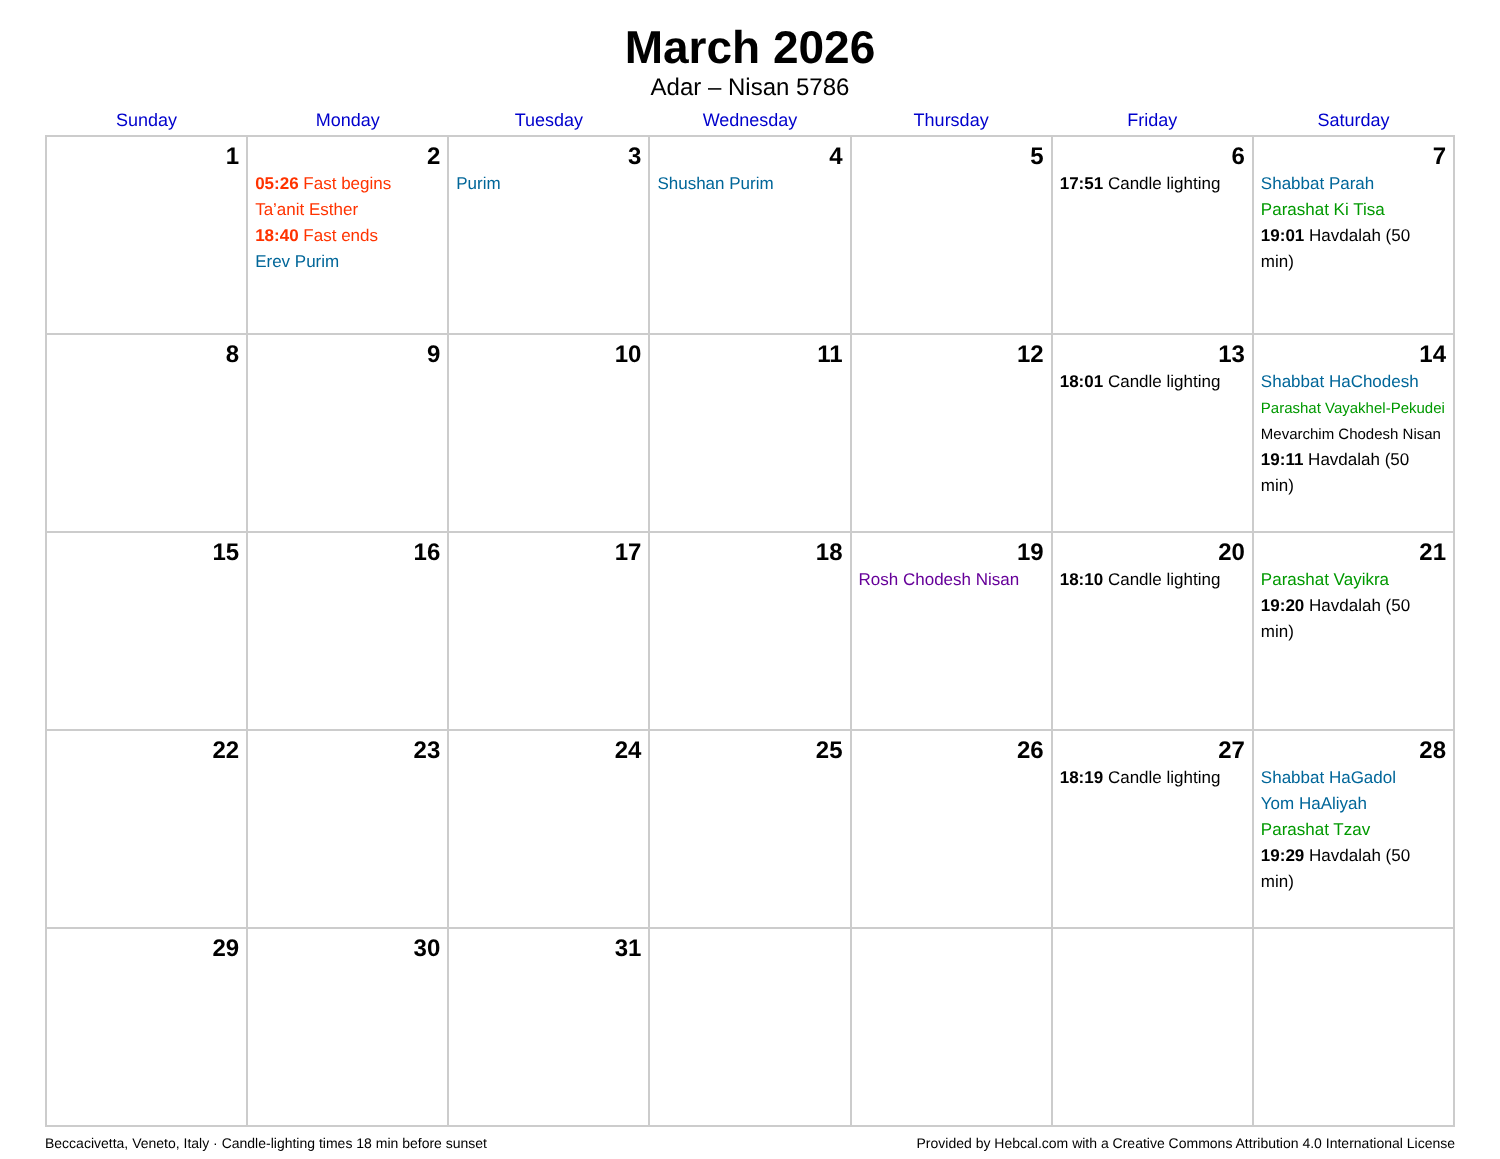March 2026
Adar – Nisan 5786
| Sunday | Monday | Tuesday | Wednesday | Thursday | Friday | Saturday |
| --- | --- | --- | --- | --- | --- | --- |
| 1 | 2 05:26 Fast begins Ta’anit Esther 18:40 Fast ends Erev Purim | 3 Purim | 4 Shushan Purim | 5 | 6 17:51 Candle lighting | 7 Shabbat Parah Parashat Ki Tisa 19:01 Havdalah (50 min) |
| 8 | 9 | 10 | 11 | 12 | 13 18:01 Candle lighting | 14 Shabbat HaChodesh Parashat Vayakhel-Pekudei Mevarchim Chodesh Nisan 19:11 Havdalah (50 min) |
| 15 | 16 | 17 | 18 | 19 Rosh Chodesh Nisan | 20 18:10 Candle lighting | 21 Parashat Vayikra 19:20 Havdalah (50 min) |
| 22 | 23 | 24 | 25 | 26 | 27 18:19 Candle lighting | 28 Shabbat HaGadol Yom HaAliyah Parashat Tzav 19:29 Havdalah (50 min) |
| 29 | 30 | 31 | | | | |
Beccacivetta, Veneto, Italy · Candle-lighting times 18 min before sunset Provided by Hebcal.com with a Creative Commons Attribution 4.0 International License